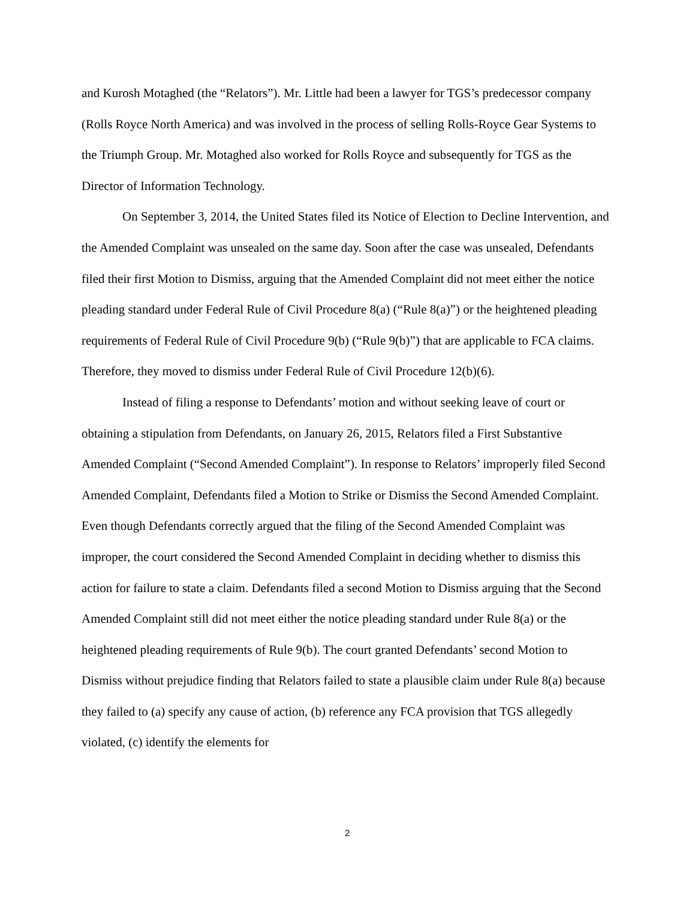and Kurosh Motaghed (the “Relators”). Mr. Little had been a lawyer for TGS’s predecessor company (Rolls Royce North America) and was involved in the process of selling Rolls-Royce Gear Systems to the Triumph Group. Mr. Motaghed also worked for Rolls Royce and subsequently for TGS as the Director of Information Technology.
On September 3, 2014, the United States filed its Notice of Election to Decline Intervention, and the Amended Complaint was unsealed on the same day. Soon after the case was unsealed, Defendants filed their first Motion to Dismiss, arguing that the Amended Complaint did not meet either the notice pleading standard under Federal Rule of Civil Procedure 8(a) (“Rule 8(a)”) or the heightened pleading requirements of Federal Rule of Civil Procedure 9(b) (“Rule 9(b)”) that are applicable to FCA claims. Therefore, they moved to dismiss under Federal Rule of Civil Procedure 12(b)(6).
Instead of filing a response to Defendants’ motion and without seeking leave of court or obtaining a stipulation from Defendants, on January 26, 2015, Relators filed a First Substantive Amended Complaint (“Second Amended Complaint”). In response to Relators’ improperly filed Second Amended Complaint, Defendants filed a Motion to Strike or Dismiss the Second Amended Complaint. Even though Defendants correctly argued that the filing of the Second Amended Complaint was improper, the court considered the Second Amended Complaint in deciding whether to dismiss this action for failure to state a claim. Defendants filed a second Motion to Dismiss arguing that the Second Amended Complaint still did not meet either the notice pleading standard under Rule 8(a) or the heightened pleading requirements of Rule 9(b). The court granted Defendants’ second Motion to Dismiss without prejudice finding that Relators failed to state a plausible claim under Rule 8(a) because they failed to (a) specify any cause of action, (b) reference any FCA provision that TGS allegedly violated, (c) identify the elements for
2